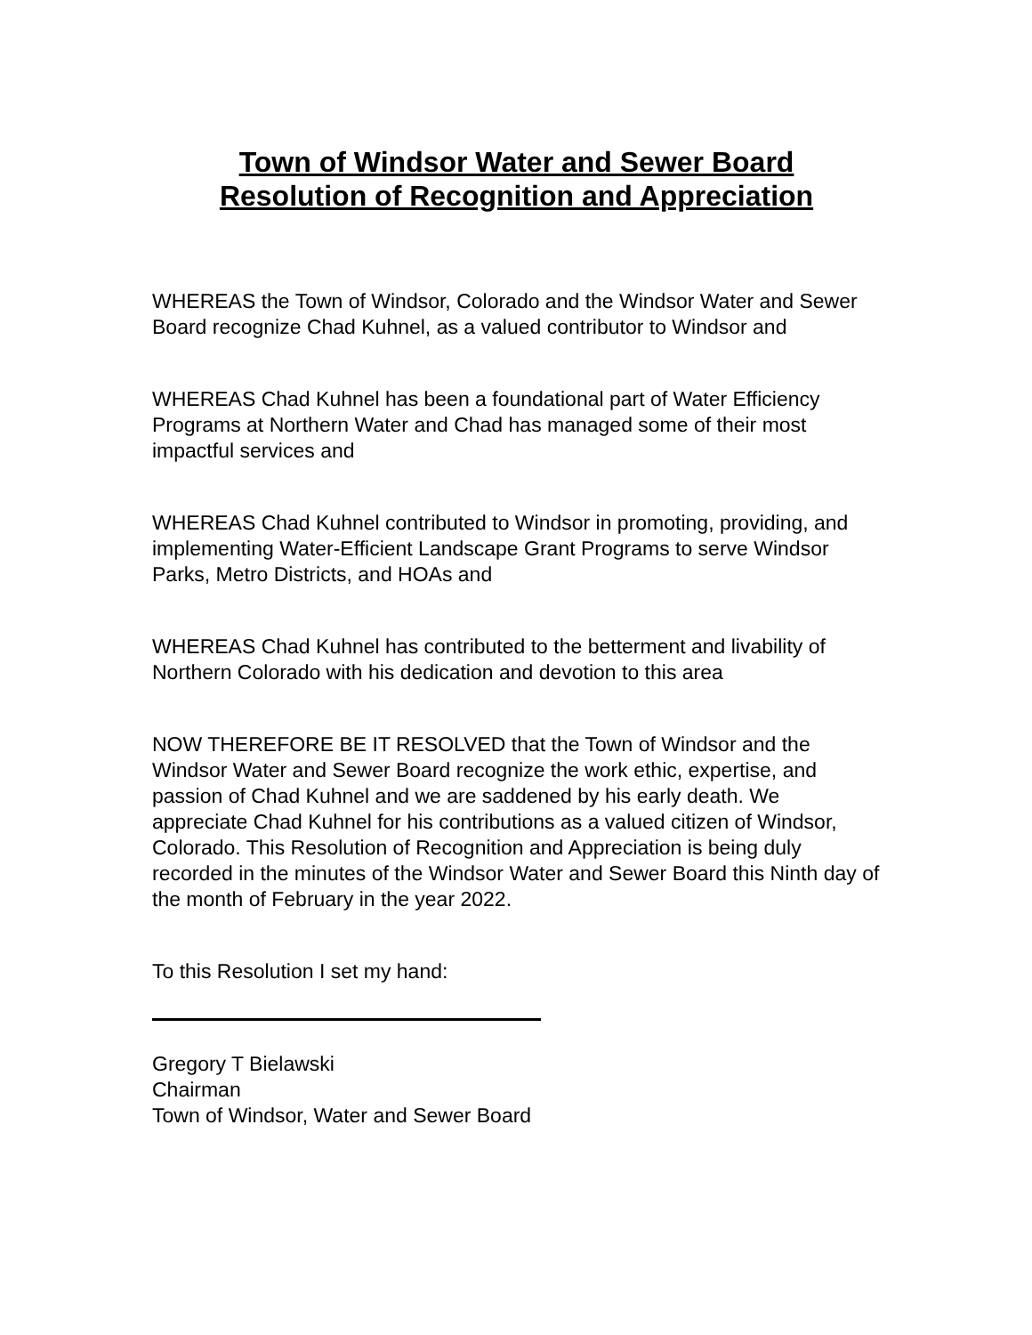Town of Windsor Water and Sewer Board
Resolution of Recognition and Appreciation
WHEREAS the Town of Windsor, Colorado and the Windsor Water and Sewer Board recognize Chad Kuhnel, as a valued contributor to Windsor and
WHEREAS Chad Kuhnel has been a foundational part of Water Efficiency Programs at Northern Water and Chad has managed some of their most impactful services and
WHEREAS Chad Kuhnel contributed to Windsor in promoting, providing, and implementing Water-Efficient Landscape Grant Programs to serve Windsor Parks, Metro Districts, and HOAs and
WHEREAS Chad Kuhnel has contributed to the betterment and livability of Northern Colorado with his dedication and devotion to this area
NOW THEREFORE BE IT RESOLVED that the Town of Windsor and the Windsor Water and Sewer Board recognize the work ethic, expertise, and passion of Chad Kuhnel and we are saddened by his early death. We appreciate Chad Kuhnel for his contributions as a valued citizen of Windsor, Colorado. This Resolution of Recognition and Appreciation is being duly recorded in the minutes of the Windsor Water and Sewer Board this Ninth day of the month of February in the year 2022.
To this Resolution I set my hand:
Gregory T Bielawski
Chairman
Town of Windsor, Water and Sewer Board